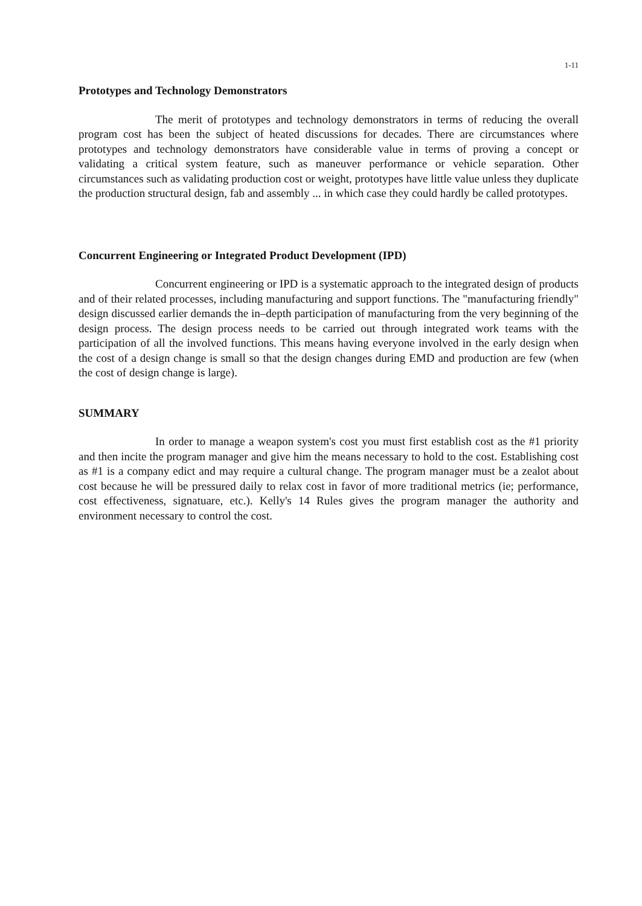1-11
Prototypes and Technology Demonstrators
The merit of prototypes and technology demonstrators in terms of reducing the overall program cost has been the subject of heated discussions for decades. There are circumstances where prototypes and technology demonstrators have considerable value in terms of proving a concept or validating a critical system feature, such as maneuver performance or vehicle separation. Other circumstances such as validating production cost or weight, prototypes have little value unless they duplicate the production structural design, fab and assembly ... in which case they could hardly be called prototypes.
Concurrent Engineering or Integrated Product Development (IPD)
Concurrent engineering or IPD is a systematic approach to the integrated design of products and of their related processes, including manufacturing and support functions. The "manufacturing friendly" design discussed earlier demands the in–depth participation of manufacturing from the very beginning of the design process. The design process needs to be carried out through integrated work teams with the participation of all the involved functions. This means having everyone involved in the early design when the cost of a design change is small so that the design changes during EMD and production are few (when the cost of design change is large).
SUMMARY
In order to manage a weapon system's cost you must first establish cost as the #1 priority and then incite the program manager and give him the means necessary to hold to the cost. Establishing cost as #1 is a company edict and may require a cultural change. The program manager must be a zealot about cost because he will be pressured daily to relax cost in favor of more traditional metrics (ie; performance, cost effectiveness, signatuare, etc.). Kelly's 14 Rules gives the program manager the authority and environment necessary to control the cost.